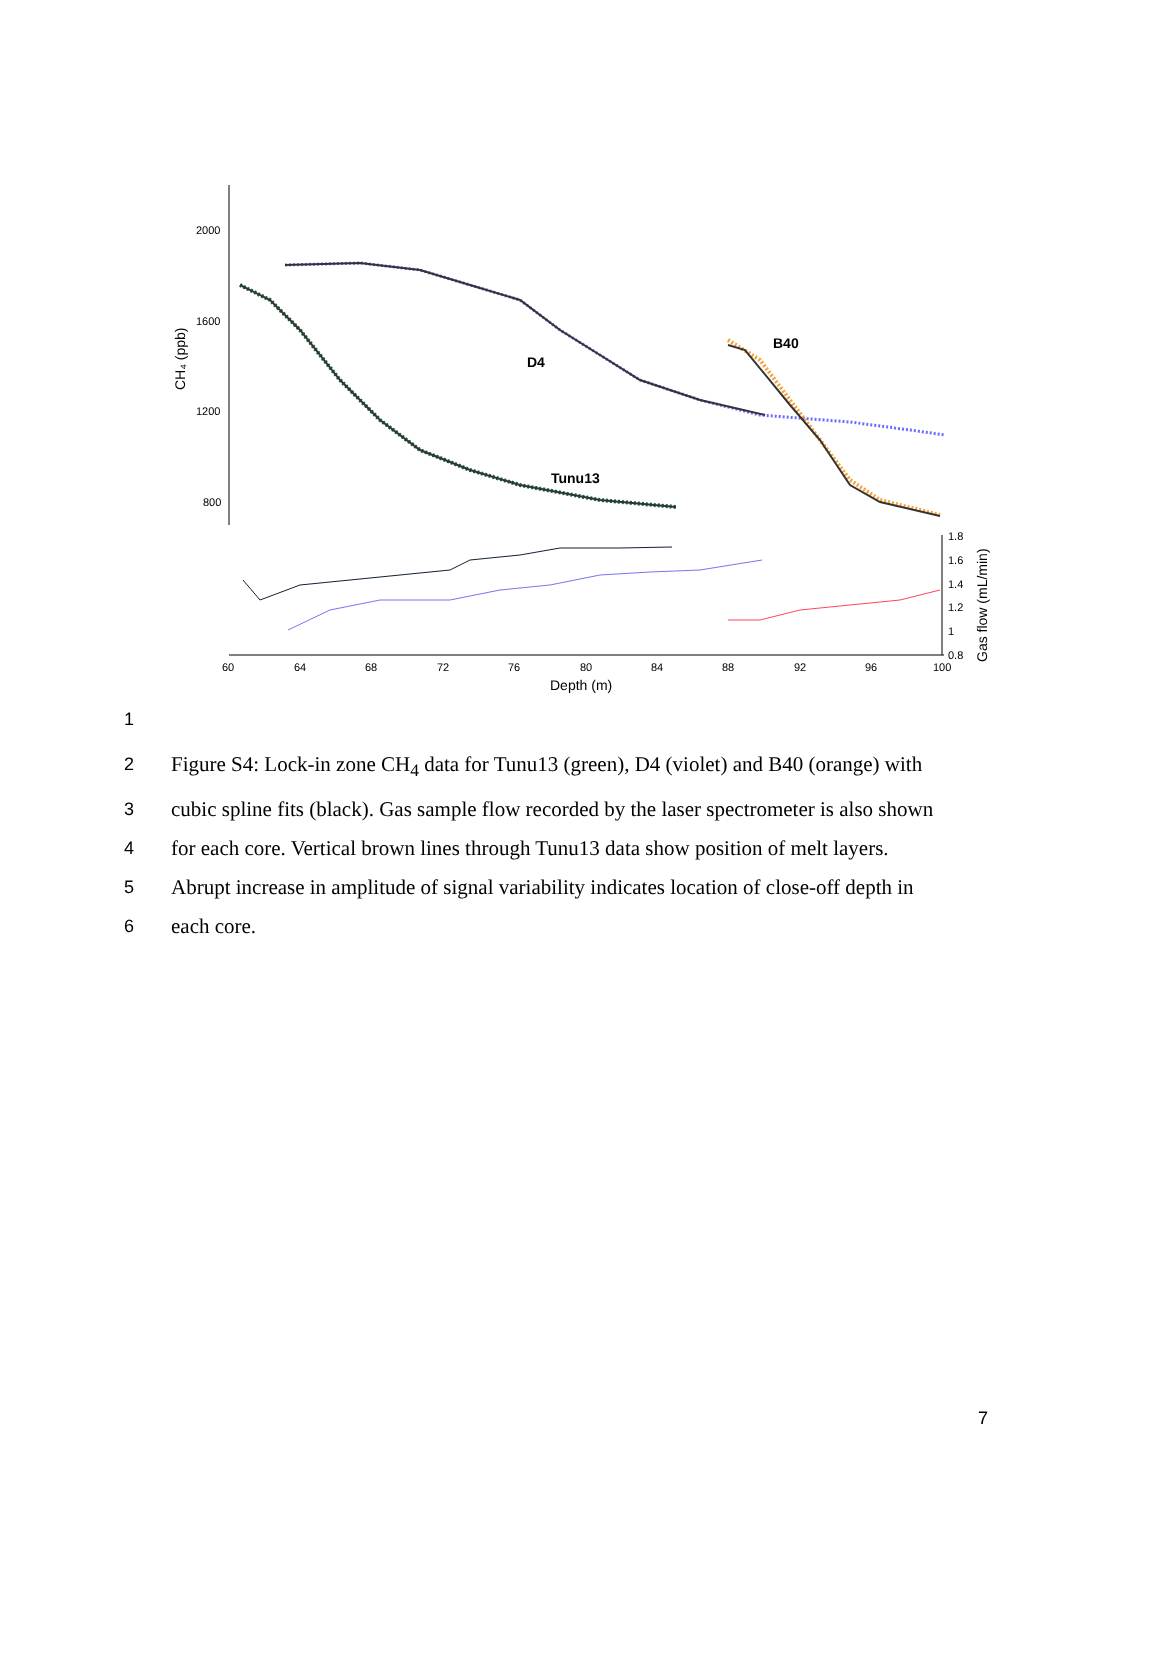2000
1600
1200
800
CH₄ (ppb)
B40
D4
Tunu13
60
64
68
72
76
80
84
88
92
96
100
1.8
1.6
1.4
1.2
1
0.8
Depth (m)
Gas flow (mL/min)
1
2
Figure S4: Lock-in zone CH<sub>4</sub> data for Tunu13 (green), D4 (violet) and B40 (orange) with
3
cubic spline fits (black). Gas sample flow recorded by the laser spectrometer is also shown
4
for each core. Vertical brown lines through Tunu13 data show position of melt layers.
5
Abrupt increase in amplitude of signal variability indicates location of close-off depth in
6
each core.
7